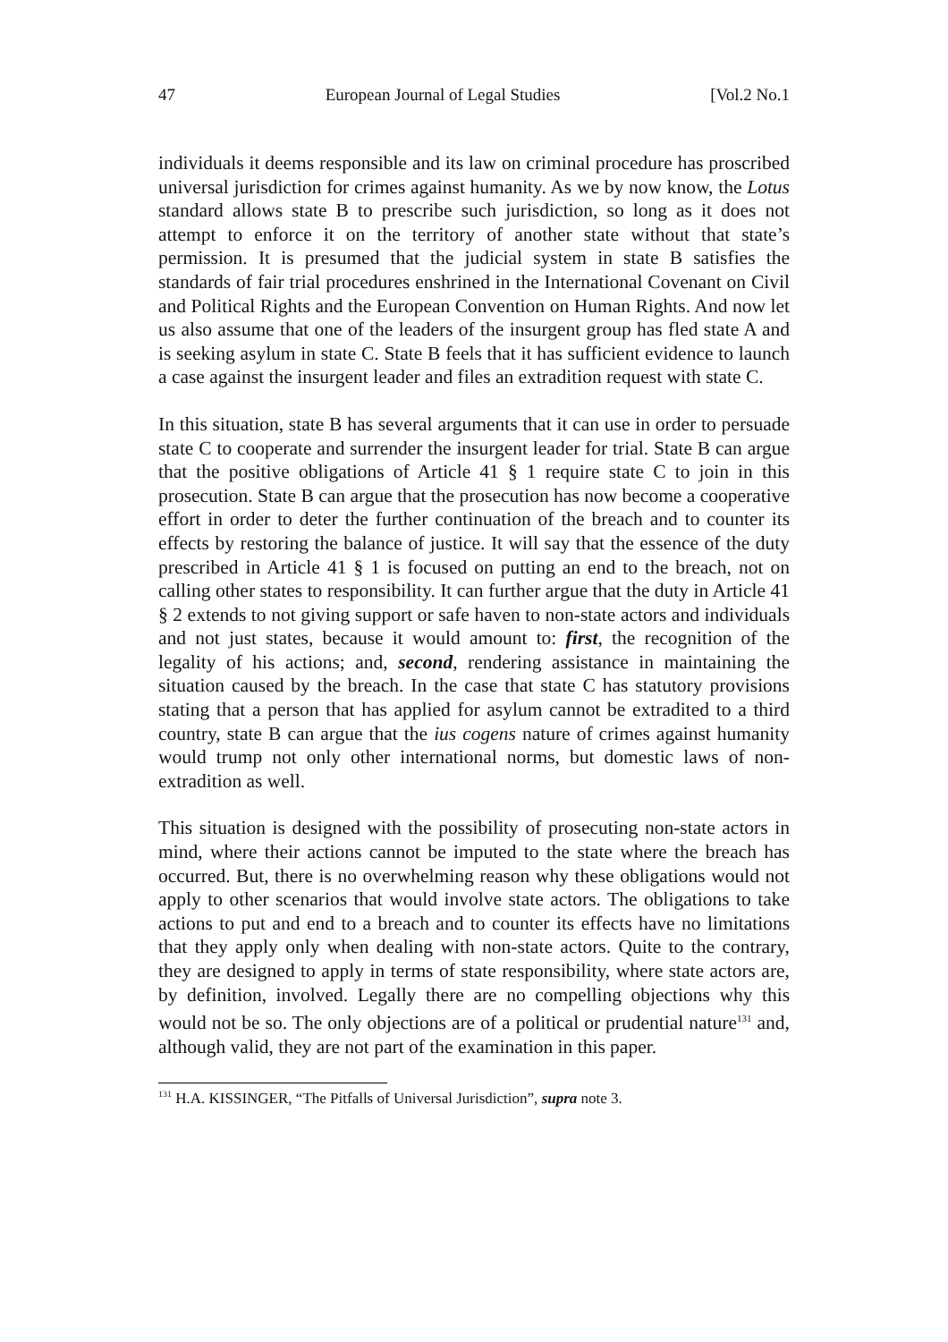47 European Journal of Legal Studies [Vol.2 No.1
individuals it deems responsible and its law on criminal procedure has proscribed universal jurisdiction for crimes against humanity. As we by now know, the Lotus standard allows state B to prescribe such jurisdiction, so long as it does not attempt to enforce it on the territory of another state without that state’s permission. It is presumed that the judicial system in state B satisfies the standards of fair trial procedures enshrined in the International Covenant on Civil and Political Rights and the European Convention on Human Rights. And now let us also assume that one of the leaders of the insurgent group has fled state A and is seeking asylum in state C. State B feels that it has sufficient evidence to launch a case against the insurgent leader and files an extradition request with state C.
In this situation, state B has several arguments that it can use in order to persuade state C to cooperate and surrender the insurgent leader for trial. State B can argue that the positive obligations of Article 41 § 1 require state C to join in this prosecution. State B can argue that the prosecution has now become a cooperative effort in order to deter the further continuation of the breach and to counter its effects by restoring the balance of justice. It will say that the essence of the duty prescribed in Article 41 § 1 is focused on putting an end to the breach, not on calling other states to responsibility. It can further argue that the duty in Article 41 § 2 extends to not giving support or safe haven to non-state actors and individuals and not just states, because it would amount to: first, the recognition of the legality of his actions; and, second, rendering assistance in maintaining the situation caused by the breach. In the case that state C has statutory provisions stating that a person that has applied for asylum cannot be extradited to a third country, state B can argue that the ius cogens nature of crimes against humanity would trump not only other international norms, but domestic laws of non-extradition as well.
This situation is designed with the possibility of prosecuting non-state actors in mind, where their actions cannot be imputed to the state where the breach has occurred. But, there is no overwhelming reason why these obligations would not apply to other scenarios that would involve state actors. The obligations to take actions to put and end to a breach and to counter its effects have no limitations that they apply only when dealing with non-state actors. Quite to the contrary, they are designed to apply in terms of state responsibility, where state actors are, by definition, involved. Legally there are no compelling objections why this would not be so. The only objections are of a political or prudential nature<sup>131</sup> and, although valid, they are not part of the examination in this paper.
<sup>131</sup> H.A. KISSINGER, “The Pitfalls of Universal Jurisdiction”, supra note 3.